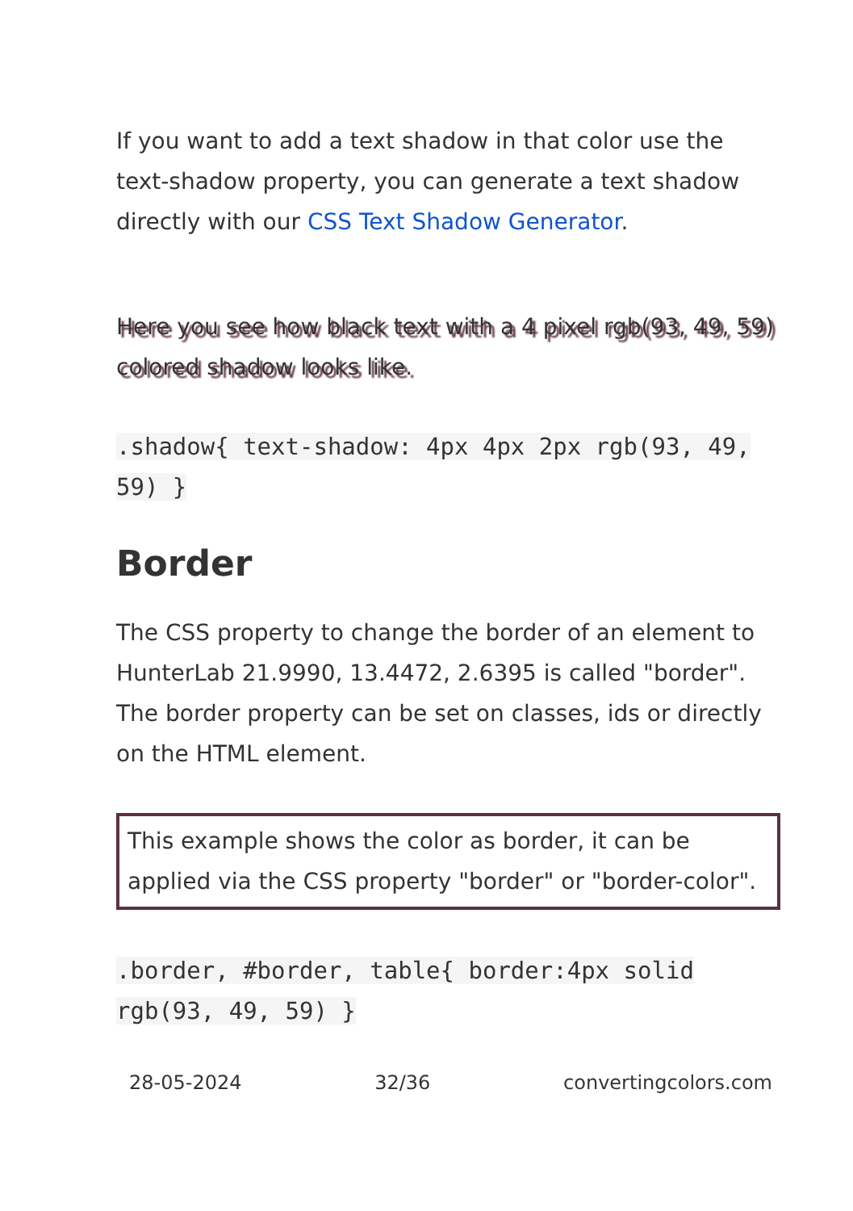If you want to add a text shadow in that color use the text-shadow property, you can generate a text shadow directly with our CSS Text Shadow Generator.
Here you see how black text with a 4 pixel rgb(93, 49, 59) colored shadow looks like.
.shadow{ text-shadow: 4px 4px 2px rgb(93, 49, 59) }
Border
The CSS property to change the border of an element to HunterLab 21.9990, 13.4472, 2.6395 is called "border". The border property can be set on classes, ids or directly on the HTML element.
This example shows the color as border, it can be applied via the CSS property "border" or "border-color".
.border, #border, table{ border:4px solid rgb(93, 49, 59) }
28-05-2024 32/36 convertingcolors.com